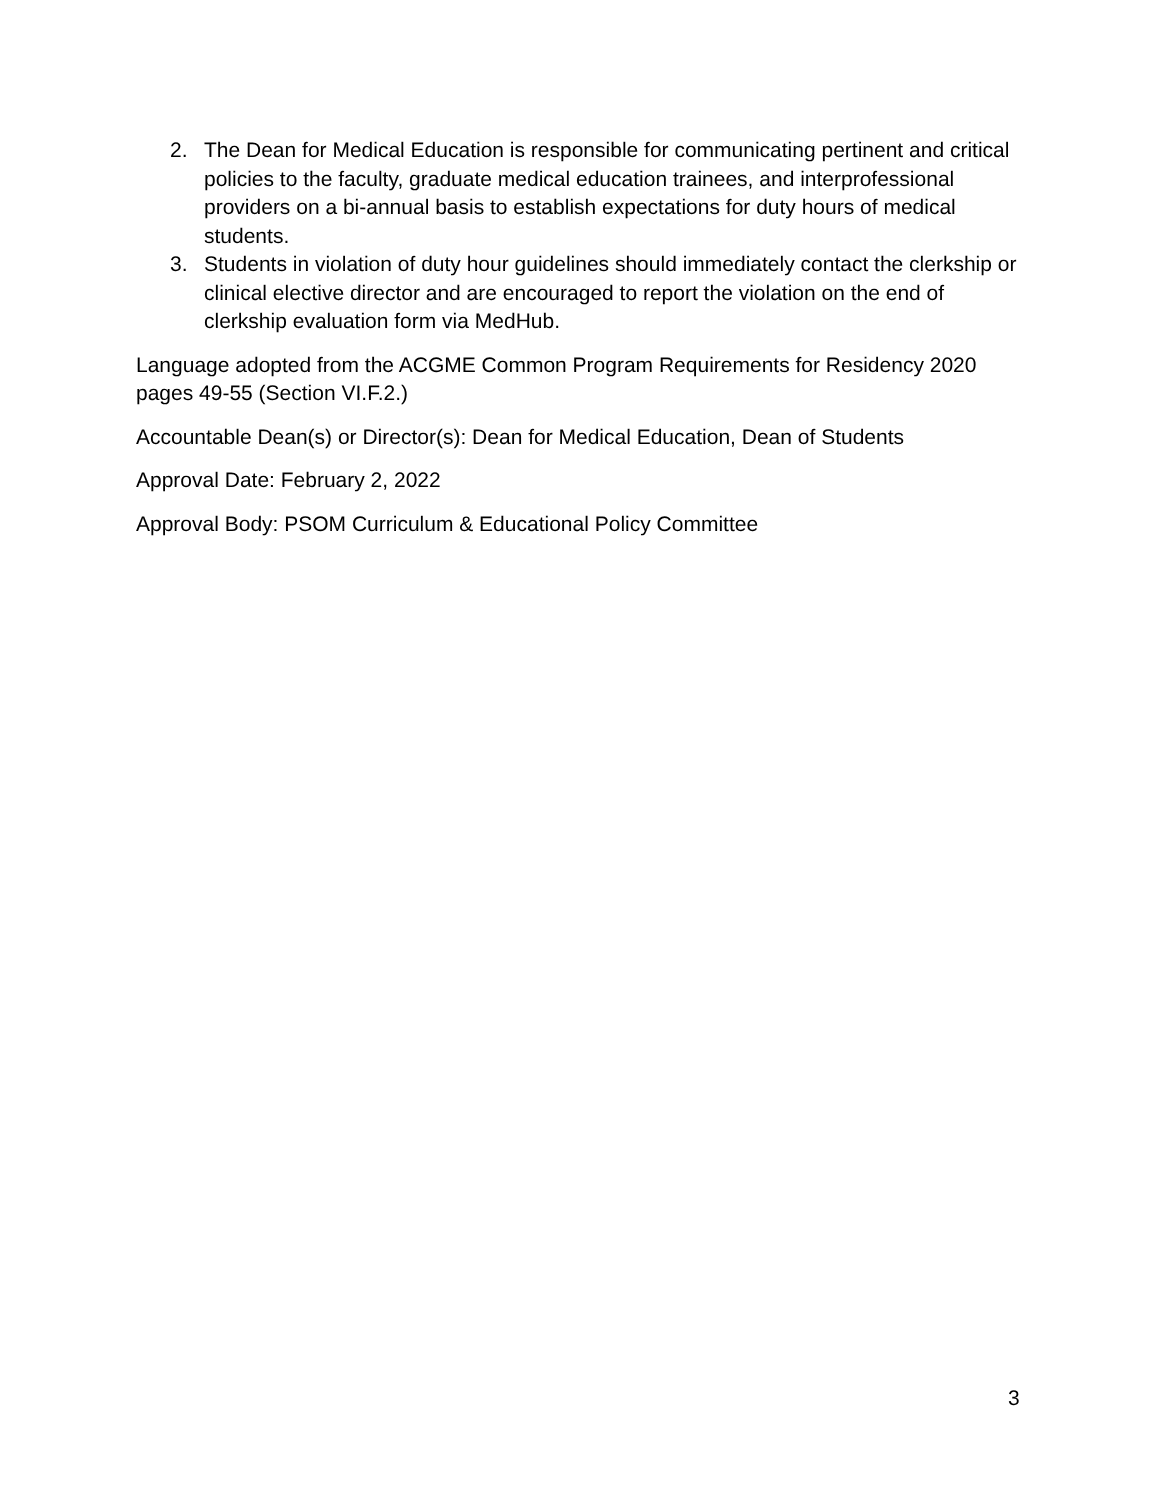2. The Dean for Medical Education is responsible for communicating pertinent and critical policies to the faculty, graduate medical education trainees, and interprofessional providers on a bi-annual basis to establish expectations for duty hours of medical students.
3. Students in violation of duty hour guidelines should immediately contact the clerkship or clinical elective director and are encouraged to report the violation on the end of clerkship evaluation form via MedHub.
Language adopted from the ACGME Common Program Requirements for Residency 2020 pages 49-55 (Section VI.F.2.)
Accountable Dean(s) or Director(s): Dean for Medical Education, Dean of Students
Approval Date: February 2, 2022
Approval Body: PSOM Curriculum & Educational Policy Committee
3